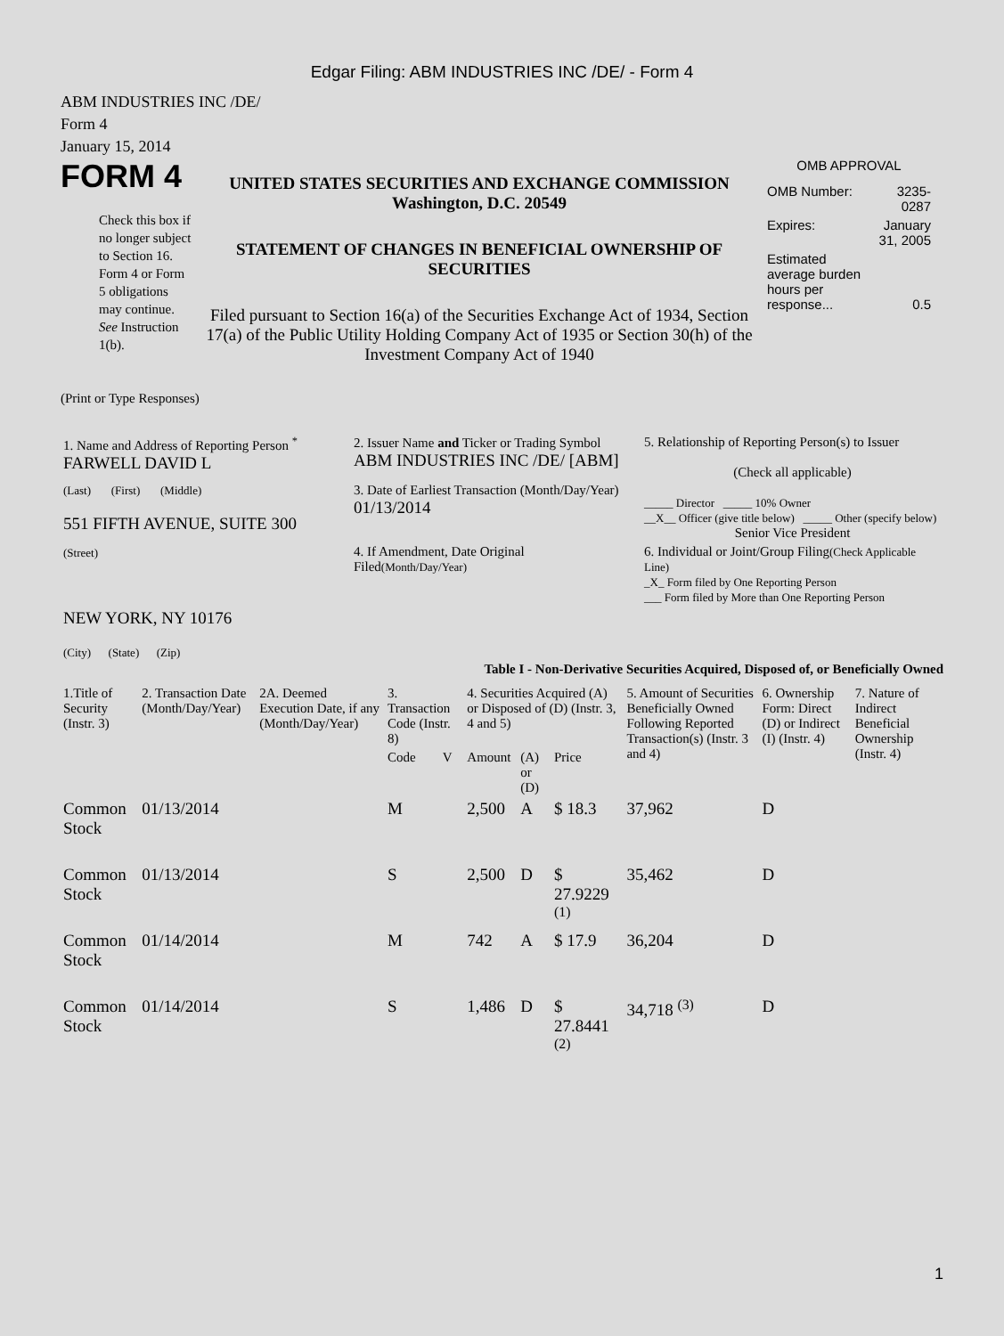Edgar Filing: ABM INDUSTRIES INC /DE/ - Form 4
ABM INDUSTRIES INC /DE/
Form 4
January 15, 2014
FORM 4
Check this box if no longer subject to Section 16. Form 4 or Form 5 obligations may continue. See Instruction 1(b).
UNITED STATES SECURITIES AND EXCHANGE COMMISSION
Washington, D.C. 20549
STATEMENT OF CHANGES IN BENEFICIAL OWNERSHIP OF SECURITIES
Filed pursuant to Section 16(a) of the Securities Exchange Act of 1934, Section 17(a) of the Public Utility Holding Company Act of 1935 or Section 30(h) of the Investment Company Act of 1940
OMB APPROVAL
| OMB Number: | 3235-0287 |
| Expires: | January 31, 2005 |
| Estimated average burden hours per response... | 0.5 |
(Print or Type Responses)
| 1. Name and Address of Reporting Person <sup>*</sup> FARWELL DAVID L | 2. Issuer Name and Ticker or Trading Symbol ABM INDUSTRIES INC /DE/ [ABM] | 5. Relationship of Reporting Person(s) to Issuer (Check all applicable) _____ Director _____ 10% Owner __X__ Officer (give title below) _____ Other (specify below) Senior Vice President |
| (Last) (First) (Middle) 551 FIFTH AVENUE, SUITE 300 | 3. Date of Earliest Transaction (Month/Day/Year) 01/13/2014 | |
| (Street) NEW YORK, NY 10176 (City) (State) (Zip) | 4. If Amendment, Date Original Filed (Month/Day/Year) | 6. Individual or Joint/Group Filing (Check Applicable Line) _X_ Form filed by One Reporting Person ___ Form filed by More than One Reporting Person |
Table I - Non-Derivative Securities Acquired, Disposed of, or Beneficially Owned
| 1.Title of Security (Instr. 3) | 2. Transaction Date (Month/Day/Year) | 2A. Deemed Execution Date, if any (Month/Day/Year) | 3. Transaction Code (Instr. 8) | | 4. Securities Acquired (A) or Disposed of (D) (Instr. 3, 4 and 5) | | | 5. Amount of Securities Beneficially Owned Following Reported Transaction(s) (Instr. 3 and 4) | 6. Ownership Form: Direct (D) or Indirect (I) (Instr. 4) | 7. Nature of Indirect Beneficial Ownership (Instr. 4) |
| --- | --- | --- | --- | --- | --- | --- | --- | --- | --- | --- |
| | | | Code | V | Amount | (A) or (D) | Price | | | |
| Common Stock | 01/13/2014 | | M | | 2,500 | A | $ 18.3 | 37,962 | D | |
| Common Stock | 01/13/2014 | | S | | 2,500 | D | $ 27.9229 <sup>(1)</sup> | 35,462 | D | |
| Common Stock | 01/14/2014 | | M | | 742 | A | $ 17.9 | 36,204 | D | |
| Common Stock | 01/14/2014 | | S | | 1,486 | D | $ 27.8441 <sup>(2)</sup> | 34,718 <sup>(3)</sup> | D | |
1